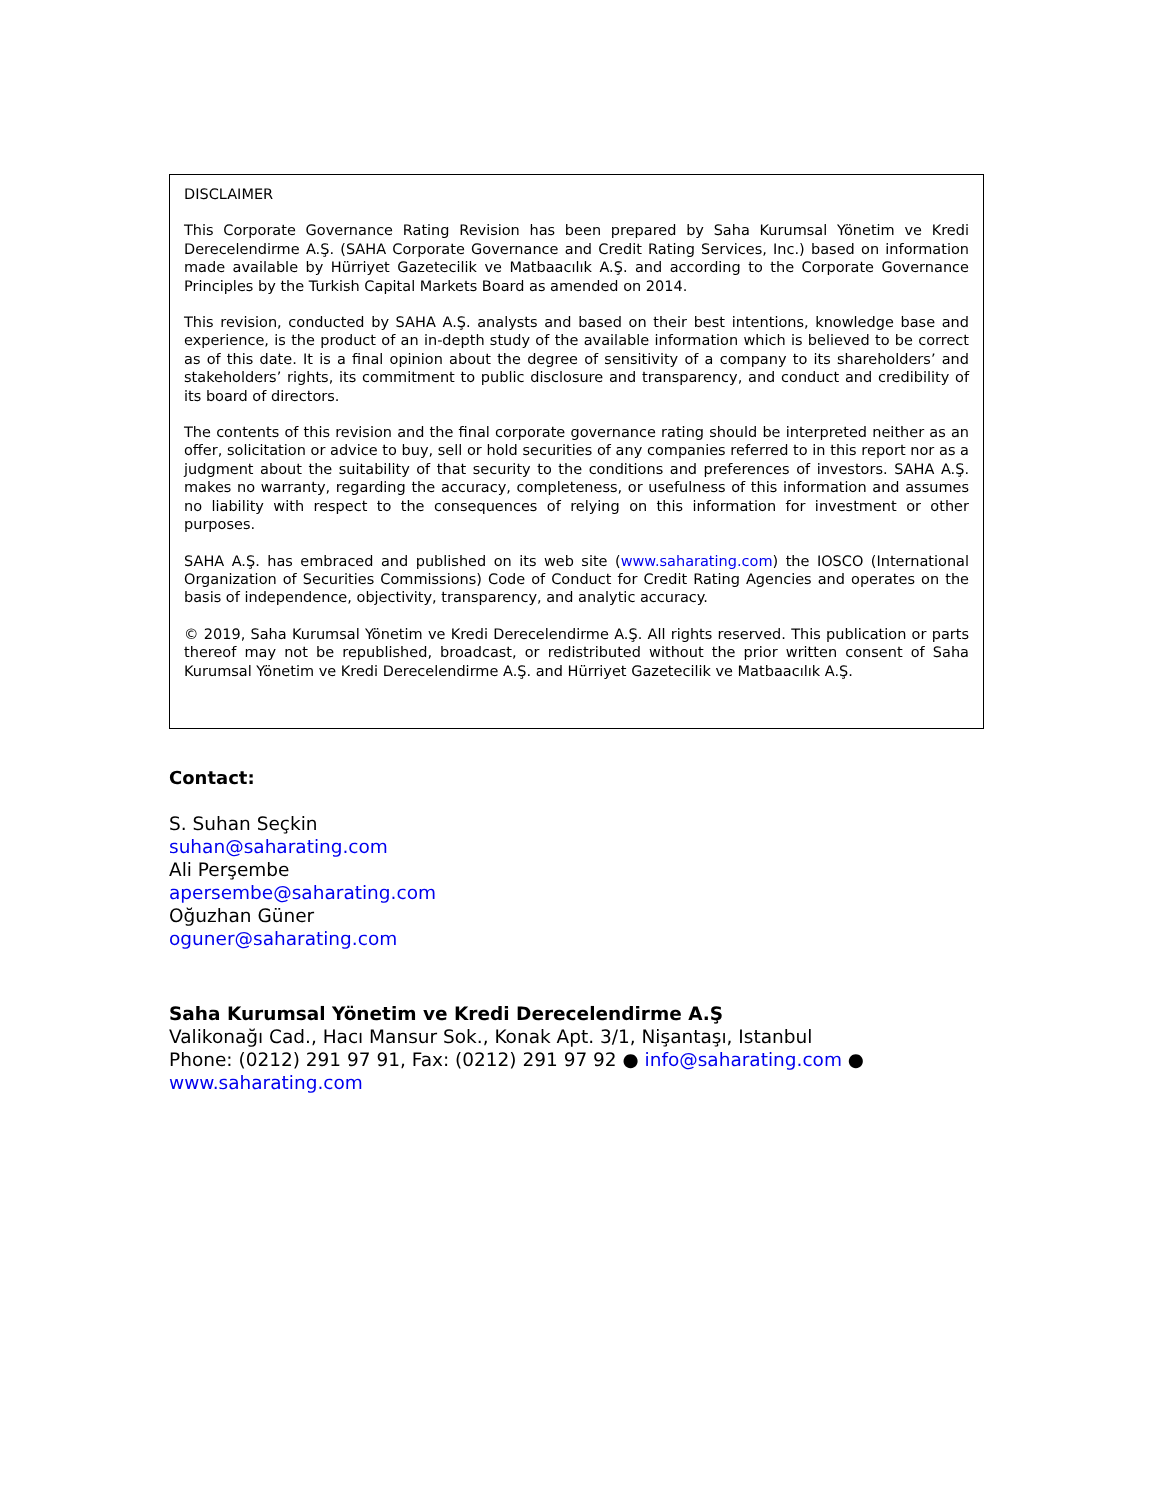DISCLAIMER
This Corporate Governance Rating Revision has been prepared by Saha Kurumsal Yönetim ve Kredi Derecelendirme A.Ş. (SAHA Corporate Governance and Credit Rating Services, Inc.) based on information made available by Hürriyet Gazetecilik ve Matbaacılık A.Ş. and according to the Corporate Governance Principles by the Turkish Capital Markets Board as amended on 2014.
This revision, conducted by SAHA A.Ş. analysts and based on their best intentions, knowledge base and experience, is the product of an in-depth study of the available information which is believed to be correct as of this date. It is a final opinion about the degree of sensitivity of a company to its shareholders’ and stakeholders’ rights, its commitment to public disclosure and transparency, and conduct and credibility of its board of directors.
The contents of this revision and the final corporate governance rating should be interpreted neither as an offer, solicitation or advice to buy, sell or hold securities of any companies referred to in this report nor as a judgment about the suitability of that security to the conditions and preferences of investors. SAHA A.Ş. makes no warranty, regarding the accuracy, completeness, or usefulness of this information and assumes no liability with respect to the consequences of relying on this information for investment or other purposes.
SAHA A.Ş. has embraced and published on its web site (www.saharating.com) the IOSCO (International Organization of Securities Commissions) Code of Conduct for Credit Rating Agencies and operates on the basis of independence, objectivity, transparency, and analytic accuracy.
© 2019, Saha Kurumsal Yönetim ve Kredi Derecelendirme A.Ş. All rights reserved. This publication or parts thereof may not be republished, broadcast, or redistributed without the prior written consent of Saha Kurumsal Yönetim ve Kredi Derecelendirme A.Ş. and Hürriyet Gazetecilik ve Matbaacılık A.Ş.
Contact:
S. Suhan Seçkin
suhan@saharating.com
Ali Perşembe
apersembe@saharating.com
Oğuzhan Güner
oguner@saharating.com
Saha Kurumsal Yönetim ve Kredi Derecelendirme A.Ş
Valikonağı Cad., Hacı Mansur Sok., Konak Apt. 3/1, Nişantaşı, Istanbul
Phone: (0212) 291 97 91, Fax: (0212) 291 97 92 ● info@saharating.com ● www.saharating.com